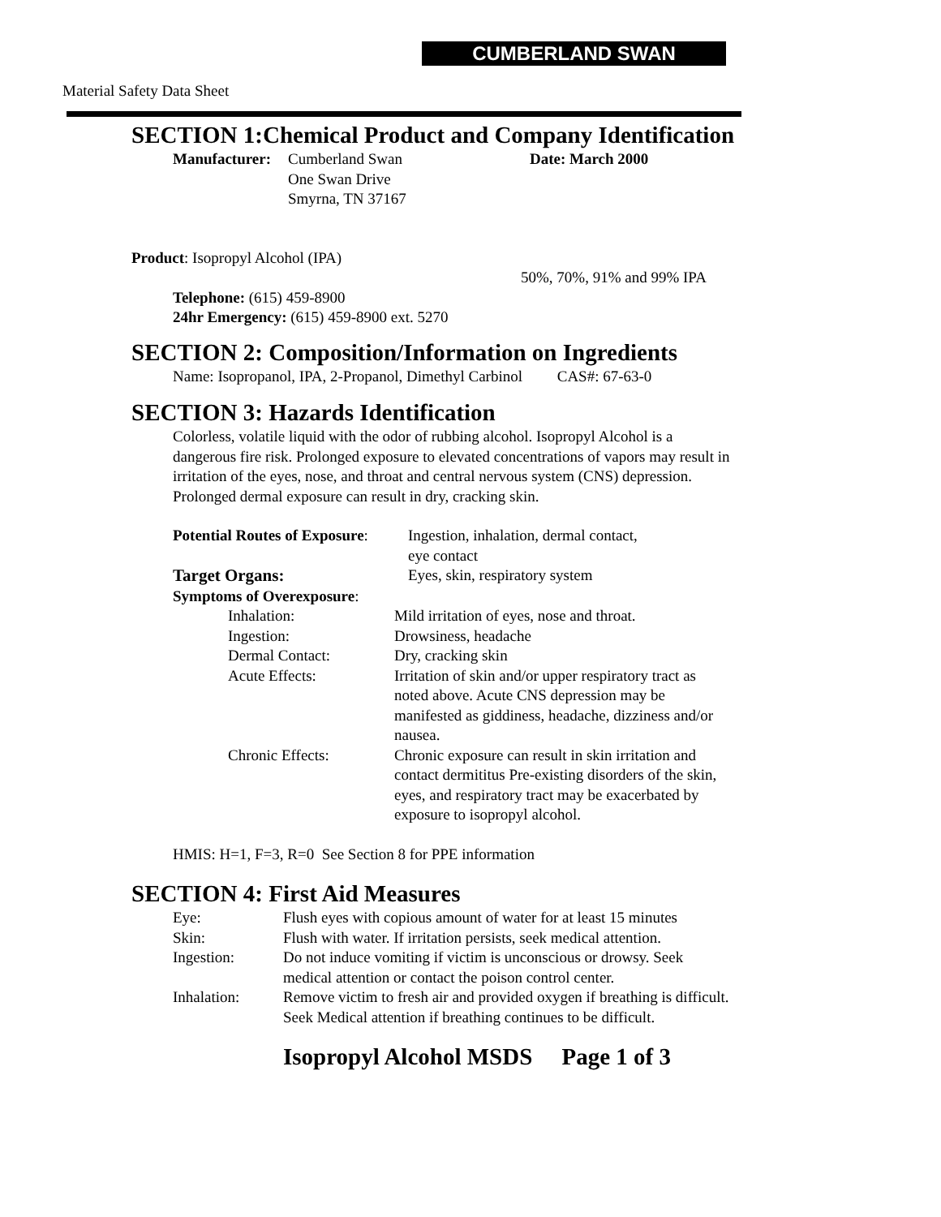CUMBERLAND SWAN
Material Safety Data Sheet
SECTION 1:Chemical Product and Company Identification
| Manufacturer: | Cumberland Swan One Swan Drive Smyrna, TN 37167 | Date: March 2000 |
Product: Isopropyl Alcohol (IPA)
50%, 70%, 91% and 99% IPA
Telephone: (615) 459-8900
24hr Emergency: (615) 459-8900 ext. 5270
SECTION 2: Composition/Information on Ingredients
Name: Isopropanol, IPA, 2-Propanol, Dimethyl Carbinol CAS#: 67-63-0
SECTION 3: Hazards Identification
Colorless, volatile liquid with the odor of rubbing alcohol. Isopropyl Alcohol is a dangerous fire risk. Prolonged exposure to elevated concentrations of vapors may result in irritation of the eyes, nose, and throat and central nervous system (CNS) depression. Prolonged dermal exposure can result in dry, cracking skin.
| Potential Routes of Exposure : | Ingestion, inhalation, dermal contact, eye contact |
| Target Organs: | Eyes, skin, respiratory system |
| Symptoms of Overexposure : | |
| Inhalation: | Mild irritation of eyes, nose and throat. |
| Ingestion: | Drowsiness, headache |
| Dermal Contact: | Dry, cracking skin |
| Acute Effects: | Irritation of skin and/or upper respiratory tract as noted above. Acute CNS depression may be manifested as giddiness, headache, dizziness and/or nausea. |
| Chronic Effects: | Chronic exposure can result in skin irritation and contact dermititus Pre-existing disorders of the skin, eyes, and respiratory tract may be exacerbated by exposure to isopropyl alcohol. |
HMIS: H=1, F=3, R=0 See Section 8 for PPE information
SECTION 4: First Aid Measures
| Eye: | Flush eyes with copious amount of water for at least 15 minutes |
| Skin: | Flush with water. If irritation persists, seek medical attention. |
| Ingestion: | Do not induce vomiting if victim is unconscious or drowsy. Seek medical attention or contact the poison control center. |
| Inhalation: | Remove victim to fresh air and provided oxygen if breathing is difficult. Seek Medical attention if breathing continues to be difficult. |
Isopropyl Alcohol MSDS Page 1 of 3